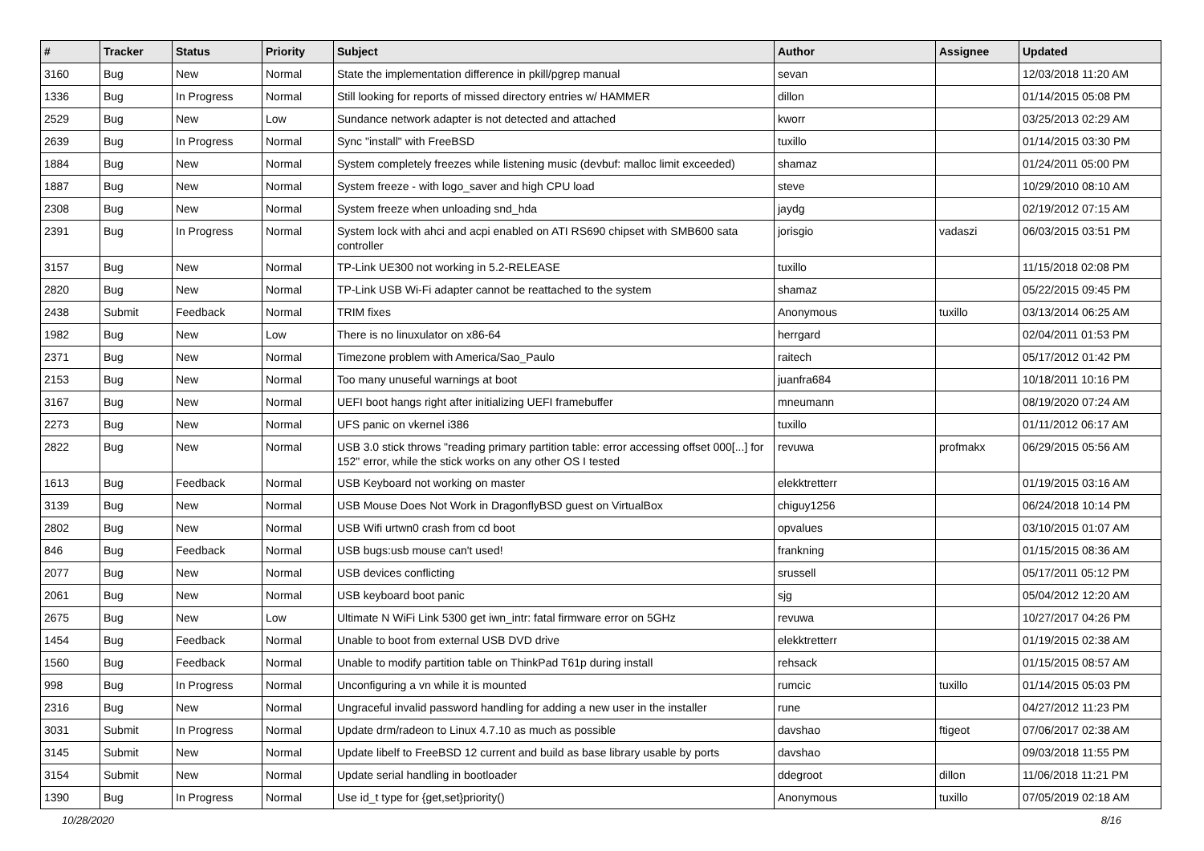| # | Tracker | Status | Priority | Subject | Author | Assignee | Updated |
| --- | --- | --- | --- | --- | --- | --- | --- |
| 3160 | Bug | New | Normal | State the implementation difference in pkill/pgrep manual | sevan | | 12/03/2018 11:20 AM |
| 1336 | Bug | In Progress | Normal | Still looking for reports of missed directory entries w/ HAMMER | dillon | | 01/14/2015 05:08 PM |
| 2529 | Bug | New | Low | Sundance network adapter is not detected and attached | kworr | | 03/25/2013 02:29 AM |
| 2639 | Bug | In Progress | Normal | Sync "install" with FreeBSD | tuxillo | | 01/14/2015 03:30 PM |
| 1884 | Bug | New | Normal | System completely freezes while listening music (devbuf: malloc limit exceeded) | shamaz | | 01/24/2011 05:00 PM |
| 1887 | Bug | New | Normal | System freeze - with logo_saver and high CPU load | steve | | 10/29/2010 08:10 AM |
| 2308 | Bug | New | Normal | System freeze when unloading snd_hda | jaydg | | 02/19/2012 07:15 AM |
| 2391 | Bug | In Progress | Normal | System lock with ahci and acpi enabled on ATI RS690 chipset with SMB600 sata controller | jorisgio | vadaszi | 06/03/2015 03:51 PM |
| 3157 | Bug | New | Normal | TP-Link UE300 not working in 5.2-RELEASE | tuxillo | | 11/15/2018 02:08 PM |
| 2820 | Bug | New | Normal | TP-Link USB Wi-Fi adapter cannot be reattached to the system | shamaz | | 05/22/2015 09:45 PM |
| 2438 | Submit | Feedback | Normal | TRIM fixes | Anonymous | tuxillo | 03/13/2014 06:25 AM |
| 1982 | Bug | New | Low | There is no linuxulator on x86-64 | herrgard | | 02/04/2011 01:53 PM |
| 2371 | Bug | New | Normal | Timezone problem with America/Sao_Paulo | raitech | | 05/17/2012 01:42 PM |
| 2153 | Bug | New | Normal | Too many unuseful warnings at boot | juanfra684 | | 10/18/2011 10:16 PM |
| 3167 | Bug | New | Normal | UEFI boot hangs right after initializing UEFI framebuffer | mneumann | | 08/19/2020 07:24 AM |
| 2273 | Bug | New | Normal | UFS panic on vkernel i386 | tuxillo | | 01/11/2012 06:17 AM |
| 2822 | Bug | New | Normal | USB 3.0 stick throws "reading primary partition table: error accessing offset 000[...] for 152" error, while the stick works on any other OS I tested | revuwa | profmakx | 06/29/2015 05:56 AM |
| 1613 | Bug | Feedback | Normal | USB Keyboard not working on master | elekktretterr | | 01/19/2015 03:16 AM |
| 3139 | Bug | New | Normal | USB Mouse Does Not Work in DragonflyBSD guest on VirtualBox | chiguy1256 | | 06/24/2018 10:14 PM |
| 2802 | Bug | New | Normal | USB Wifi urtwn0 crash from cd boot | opvalues | | 03/10/2015 01:07 AM |
| 846 | Bug | Feedback | Normal | USB bugs:usb mouse can't used! | frankning | | 01/15/2015 08:36 AM |
| 2077 | Bug | New | Normal | USB devices conflicting | srussell | | 05/17/2011 05:12 PM |
| 2061 | Bug | New | Normal | USB keyboard boot panic | sjg | | 05/04/2012 12:20 AM |
| 2675 | Bug | New | Low | Ultimate N WiFi Link 5300 get iwn_intr: fatal firmware error on 5GHz | revuwa | | 10/27/2017 04:26 PM |
| 1454 | Bug | Feedback | Normal | Unable to boot from external USB DVD drive | elekktretterr | | 01/19/2015 02:38 AM |
| 1560 | Bug | Feedback | Normal | Unable to modify partition table on ThinkPad T61p during install | rehsack | | 01/15/2015 08:57 AM |
| 998 | Bug | In Progress | Normal | Unconfiguring a vn while it is mounted | rumcic | tuxillo | 01/14/2015 05:03 PM |
| 2316 | Bug | New | Normal | Ungraceful invalid password handling for adding a new user in the installer | rune | | 04/27/2012 11:23 PM |
| 3031 | Submit | In Progress | Normal | Update drm/radeon to Linux 4.7.10 as much as possible | davshao | ftigeot | 07/06/2017 02:38 AM |
| 3145 | Submit | New | Normal | Update libelf to FreeBSD 12 current and build as base library usable by ports | davshao | | 09/03/2018 11:55 PM |
| 3154 | Submit | New | Normal | Update serial handling in bootloader | ddegroot | dillon | 11/06/2018 11:21 PM |
| 1390 | Bug | In Progress | Normal | Use id_t type for {get,set}priority() | Anonymous | tuxillo | 07/05/2019 02:18 AM |
10/28/2020 8/16